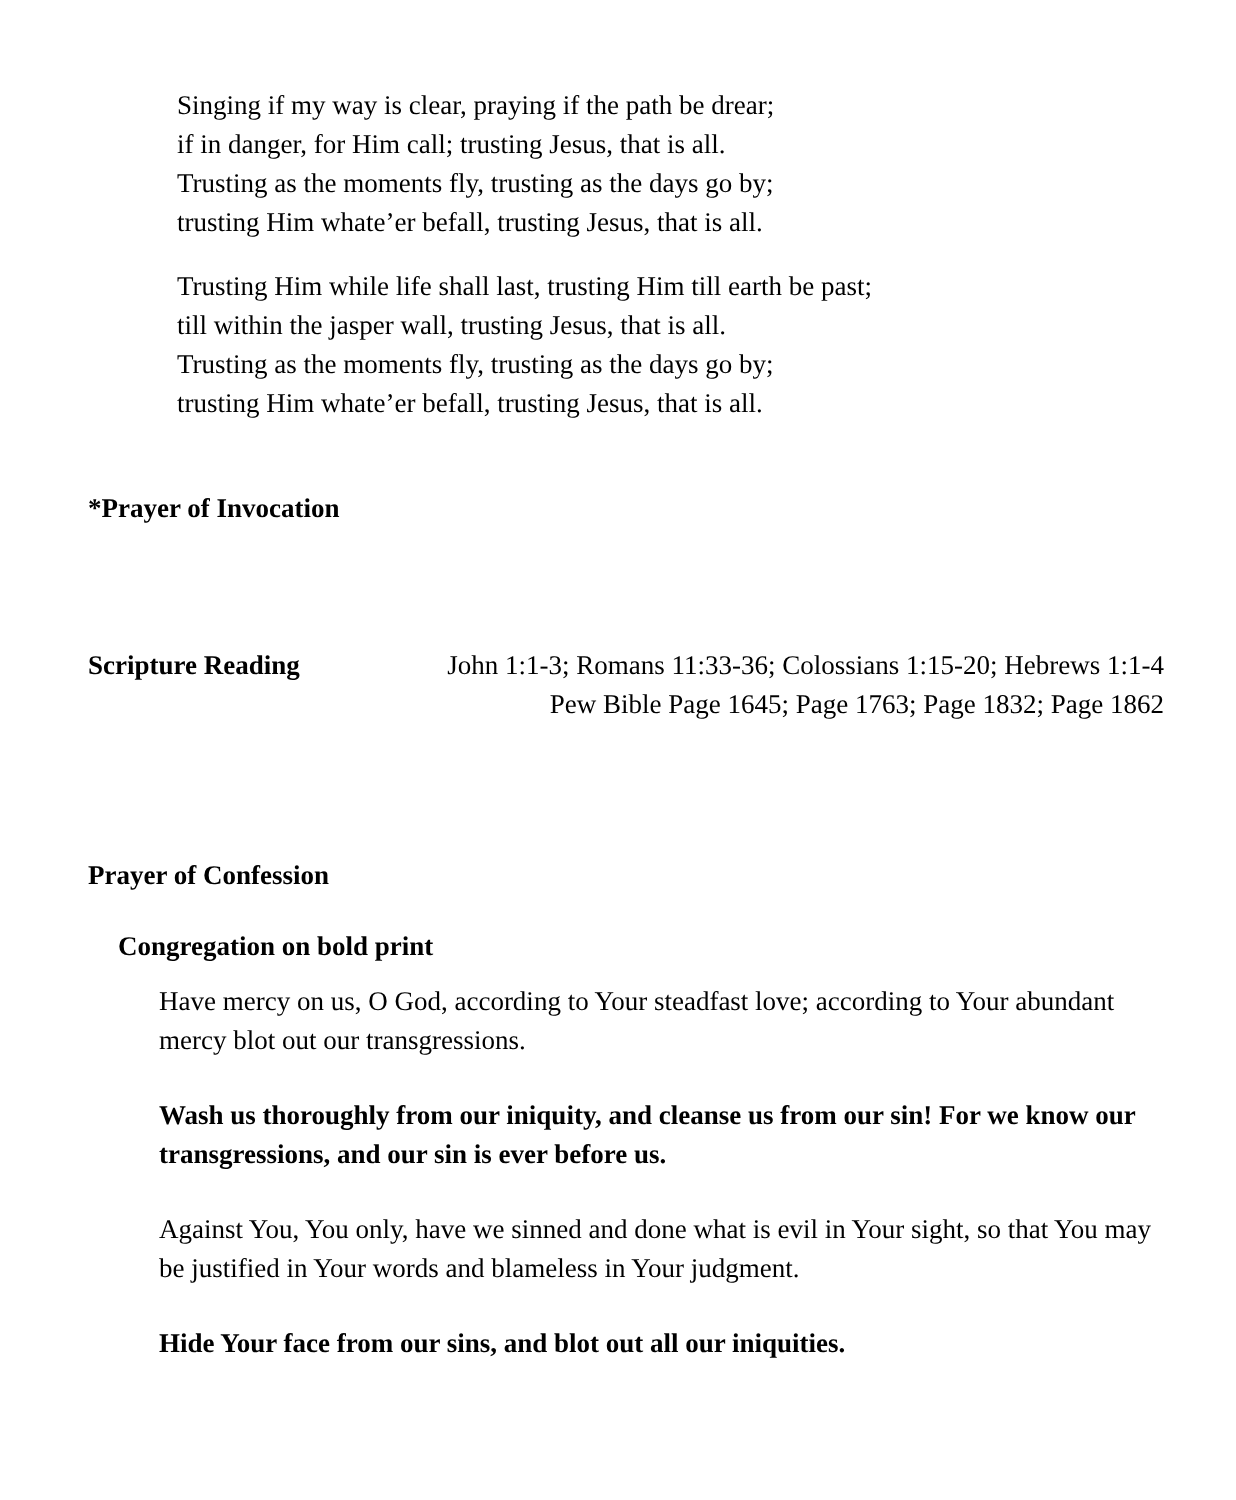Singing if my way is clear, praying if the path be drear;
if in danger, for Him call; trusting Jesus, that is all.
Trusting as the moments fly, trusting as the days go by;
trusting Him whate’er befall, trusting Jesus, that is all.
Trusting Him while life shall last, trusting Him till earth be past;
till within the jasper wall, trusting Jesus, that is all.
Trusting as the moments fly, trusting as the days go by;
trusting Him whate’er befall, trusting Jesus, that is all.
*Prayer of Invocation
Scripture Reading John 1:1-3; Romans 11:33-36; Colossians 1:15-20; Hebrews 1:1-4
Pew Bible Page 1645; Page 1763; Page 1832; Page 1862
Prayer of Confession
Congregation on bold print
Have mercy on us, O God, according to Your steadfast love; according to Your abundant mercy blot out our transgressions.
Wash us thoroughly from our iniquity, and cleanse us from our sin! For we know our transgressions, and our sin is ever before us.
Against You, You only, have we sinned and done what is evil in Your sight, so that You may be justified in Your words and blameless in Your judgment.
Hide Your face from our sins, and blot out all our iniquities.